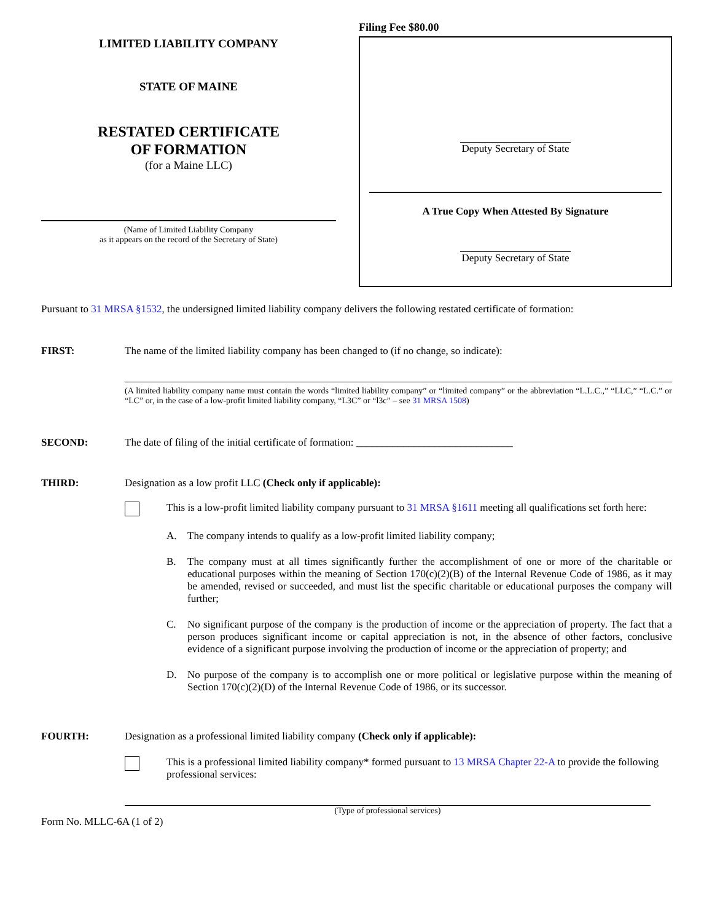LIMITED LIABILITY COMPANY
STATE OF MAINE
RESTATED CERTIFICATE
OF FORMATION
(for a Maine LLC)
(Name of Limited Liability Company
as it appears on the record of the Secretary of State)
Filing Fee $80.00
Deputy Secretary of State
A True Copy When Attested By Signature
Deputy Secretary of State
Pursuant to 31 MRSA §1532, the undersigned limited liability company delivers the following restated certificate of formation:
FIRST: The name of the limited liability company has been changed to (if no change, so indicate):
(A limited liability company name must contain the words “limited liability company” or “limited company” or the abbreviation “L.L.C.,” “LLC,” “L.C.” or “LC” or, in the case of a low-profit limited liability company, “L3C” or “l3c” – see 31 MRSA 1508)
SECOND: The date of filing of the initial certificate of formation: ______________________________
THIRD: Designation as a low profit LLC (Check only if applicable):
This is a low-profit limited liability company pursuant to 31 MRSA §1611 meeting all qualifications set forth here:
A. The company intends to qualify as a low-profit limited liability company;
B. The company must at all times significantly further the accomplishment of one or more of the charitable or educational purposes within the meaning of Section 170(c)(2)(B) of the Internal Revenue Code of 1986, as it may be amended, revised or succeeded, and must list the specific charitable or educational purposes the company will further;
C. No significant purpose of the company is the production of income or the appreciation of property. The fact that a person produces significant income or capital appreciation is not, in the absence of other factors, conclusive evidence of a significant purpose involving the production of income or the appreciation of property; and
D. No purpose of the company is to accomplish one or more political or legislative purpose within the meaning of Section 170(c)(2)(D) of the Internal Revenue Code of 1986, or its successor.
FOURTH: Designation as a professional limited liability company (Check only if applicable):
This is a professional limited liability company* formed pursuant to 13 MRSA Chapter 22-A to provide the following professional services:
(Type of professional services)
Form No. MLLC-6A (1 of 2)